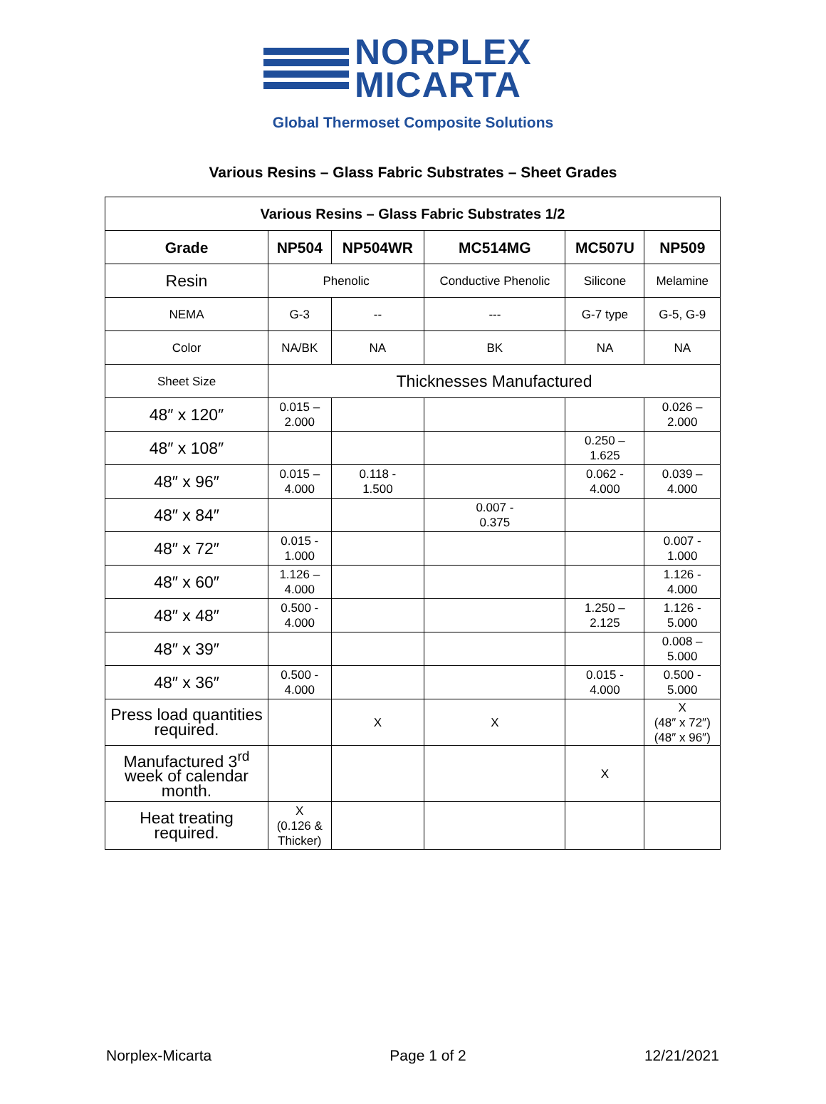NORPLEX
MICARTA
Global Thermoset Composite Solutions
Various Resins – Glass Fabric Substrates – Sheet Grades
| Various Resins – Glass Fabric Substrates 1/2 | | | | | |
| --- | --- | --- | --- | --- | --- |
| Grade | NP504 | NP504WR | MC514MG | MC507U | NP509 |
| Resin | Phenolic | | Conductive Phenolic | Silicone | Melamine |
| NEMA | G-3 | -- | --- | G-7 type | G-5, G-9 |
| Color | NA/BK | NA | BK | NA | NA |
| Sheet Size | Thicknesses Manufactured | | | | |
| 48″ x 120″ | 0.015 – 2.000 | | | | 0.026 – 2.000 |
| 48″ x 108″ | | | | 0.250 – 1.625 | |
| 48″ x 96″ | 0.015 – 4.000 | 0.118 - 1.500 | | 0.062 - 4.000 | 0.039 – 4.000 |
| 48″ x 84″ | | | 0.007 - 0.375 | | |
| 48″ x 72″ | 0.015 - 1.000 | | | | 0.007 - 1.000 |
| 48″ x 60″ | 1.126 – 4.000 | | | | 1.126 - 4.000 |
| 48″ x 48″ | 0.500 - 4.000 | | | 1.250 – 2.125 | 1.126 - 5.000 |
| 48″ x 39″ | | | | | 0.008 – 5.000 |
| 48″ x 36″ | 0.500 - 4.000 | | | 0.015 - 4.000 | 0.500 - 5.000 |
| Press load quantities required. | | X | X | | X (48″ x 72″) (48″ x 96″) |
| Manufactured 3<sup>rd</sup> week of calendar month. | | | | X | |
| Heat treating required. | X (0.126 & Thicker) | | | | |
Norplex-Micarta Page 1 of 2 12/21/2021